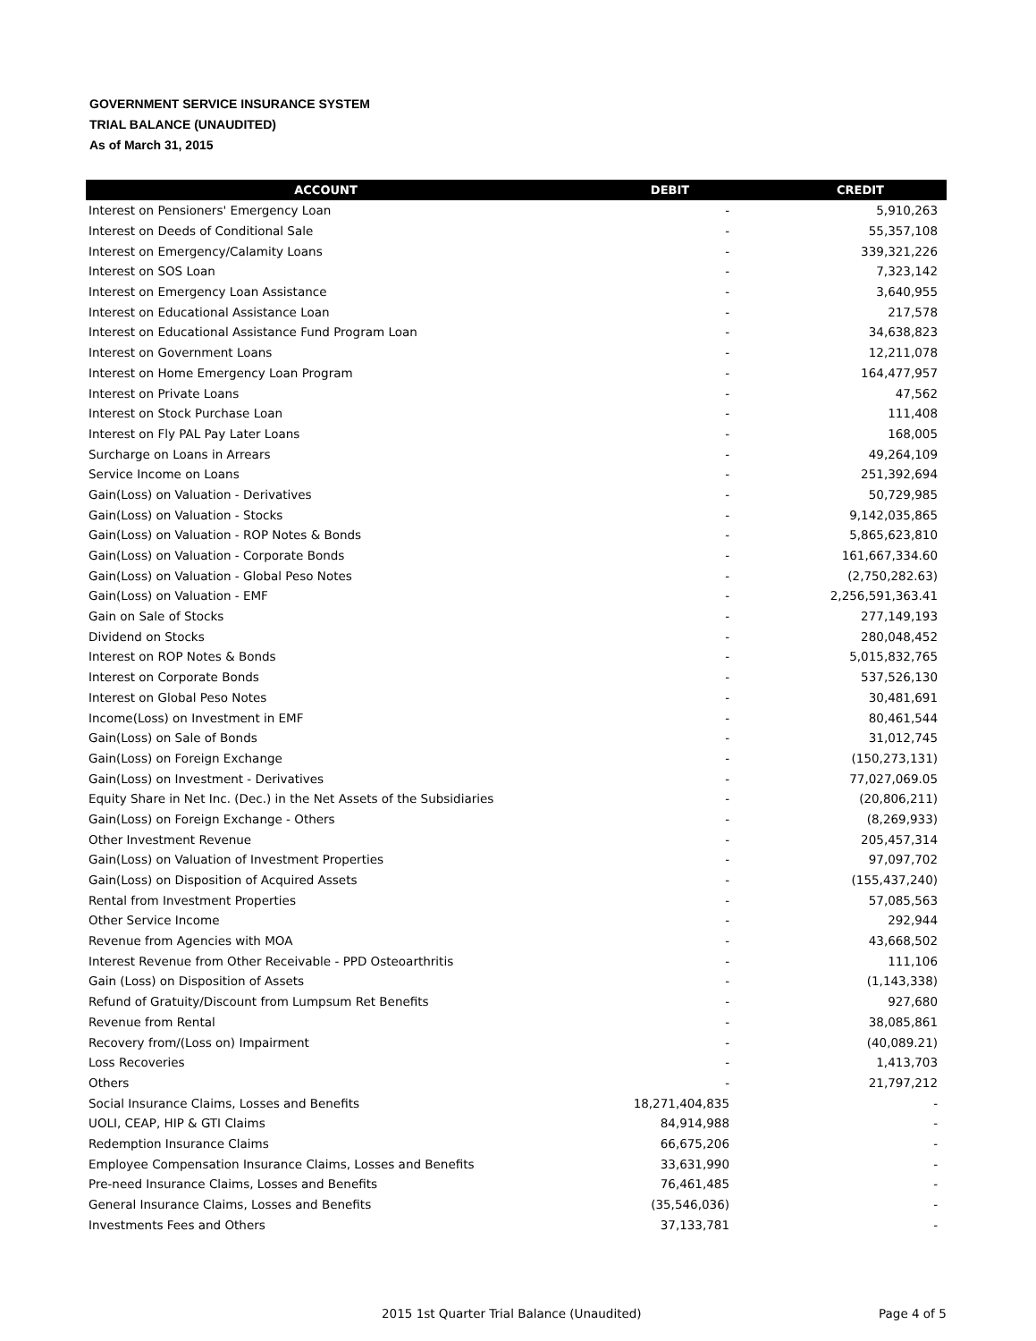GOVERNMENT SERVICE INSURANCE SYSTEM
TRIAL BALANCE (UNAUDITED)
As of March 31, 2015
| ACCOUNT | DEBIT | CREDIT |
| --- | --- | --- |
| Interest on Pensioners' Emergency Loan | - | 5,910,263 |
| Interest on Deeds of Conditional Sale | - | 55,357,108 |
| Interest on Emergency/Calamity Loans | - | 339,321,226 |
| Interest on SOS Loan | - | 7,323,142 |
| Interest on Emergency Loan Assistance | - | 3,640,955 |
| Interest on Educational Assistance Loan | - | 217,578 |
| Interest on Educational Assistance Fund Program Loan | - | 34,638,823 |
| Interest on Government Loans | - | 12,211,078 |
| Interest on Home Emergency Loan Program | - | 164,477,957 |
| Interest on Private Loans | - | 47,562 |
| Interest on Stock Purchase Loan | - | 111,408 |
| Interest on Fly PAL Pay Later Loans | - | 168,005 |
| Surcharge on Loans in Arrears | - | 49,264,109 |
| Service Income on Loans | - | 251,392,694 |
| Gain(Loss) on Valuation - Derivatives | - | 50,729,985 |
| Gain(Loss) on Valuation - Stocks | - | 9,142,035,865 |
| Gain(Loss) on Valuation - ROP Notes & Bonds | - | 5,865,623,810 |
| Gain(Loss) on Valuation - Corporate Bonds | - | 161,667,334.60 |
| Gain(Loss) on Valuation - Global Peso Notes | - | (2,750,282.63) |
| Gain(Loss) on Valuation - EMF | - | 2,256,591,363.41 |
| Gain on Sale of Stocks | - | 277,149,193 |
| Dividend on Stocks | - | 280,048,452 |
| Interest on ROP Notes & Bonds | - | 5,015,832,765 |
| Interest on Corporate Bonds | - | 537,526,130 |
| Interest on Global Peso Notes | - | 30,481,691 |
| Income(Loss) on Investment in EMF | - | 80,461,544 |
| Gain(Loss) on Sale of Bonds | - | 31,012,745 |
| Gain(Loss) on Foreign Exchange | - | (150,273,131) |
| Gain(Loss) on Investment - Derivatives | - | 77,027,069.05 |
| Equity Share in Net Inc. (Dec.) in the Net Assets of the Subsidiaries | - | (20,806,211) |
| Gain(Loss) on Foreign Exchange - Others | - | (8,269,933) |
| Other Investment Revenue | - | 205,457,314 |
| Gain(Loss) on Valuation of Investment Properties | - | 97,097,702 |
| Gain(Loss) on Disposition of Acquired Assets | - | (155,437,240) |
| Rental from Investment Properties | - | 57,085,563 |
| Other Service Income | - | 292,944 |
| Revenue from Agencies with MOA | - | 43,668,502 |
| Interest Revenue from Other Receivable - PPD Osteoarthritis | - | 111,106 |
| Gain (Loss) on Disposition of Assets | - | (1,143,338) |
| Refund of Gratuity/Discount from Lumpsum Ret Benefits | - | 927,680 |
| Revenue from Rental | - | 38,085,861 |
| Recovery from/(Loss on) Impairment | - | (40,089.21) |
| Loss Recoveries | - | 1,413,703 |
| Others | - | 21,797,212 |
| Social Insurance Claims, Losses and Benefits | 18,271,404,835 | - |
| UOLI, CEAP, HIP & GTI Claims | 84,914,988 | - |
| Redemption Insurance Claims | 66,675,206 | - |
| Employee Compensation Insurance Claims, Losses and Benefits | 33,631,990 | - |
| Pre-need Insurance Claims, Losses and Benefits | 76,461,485 | - |
| General Insurance Claims, Losses and Benefits | (35,546,036) | - |
| Investments Fees and Others | 37,133,781 | - |
2015 1st Quarter Trial Balance (Unaudited) Page 4 of 5